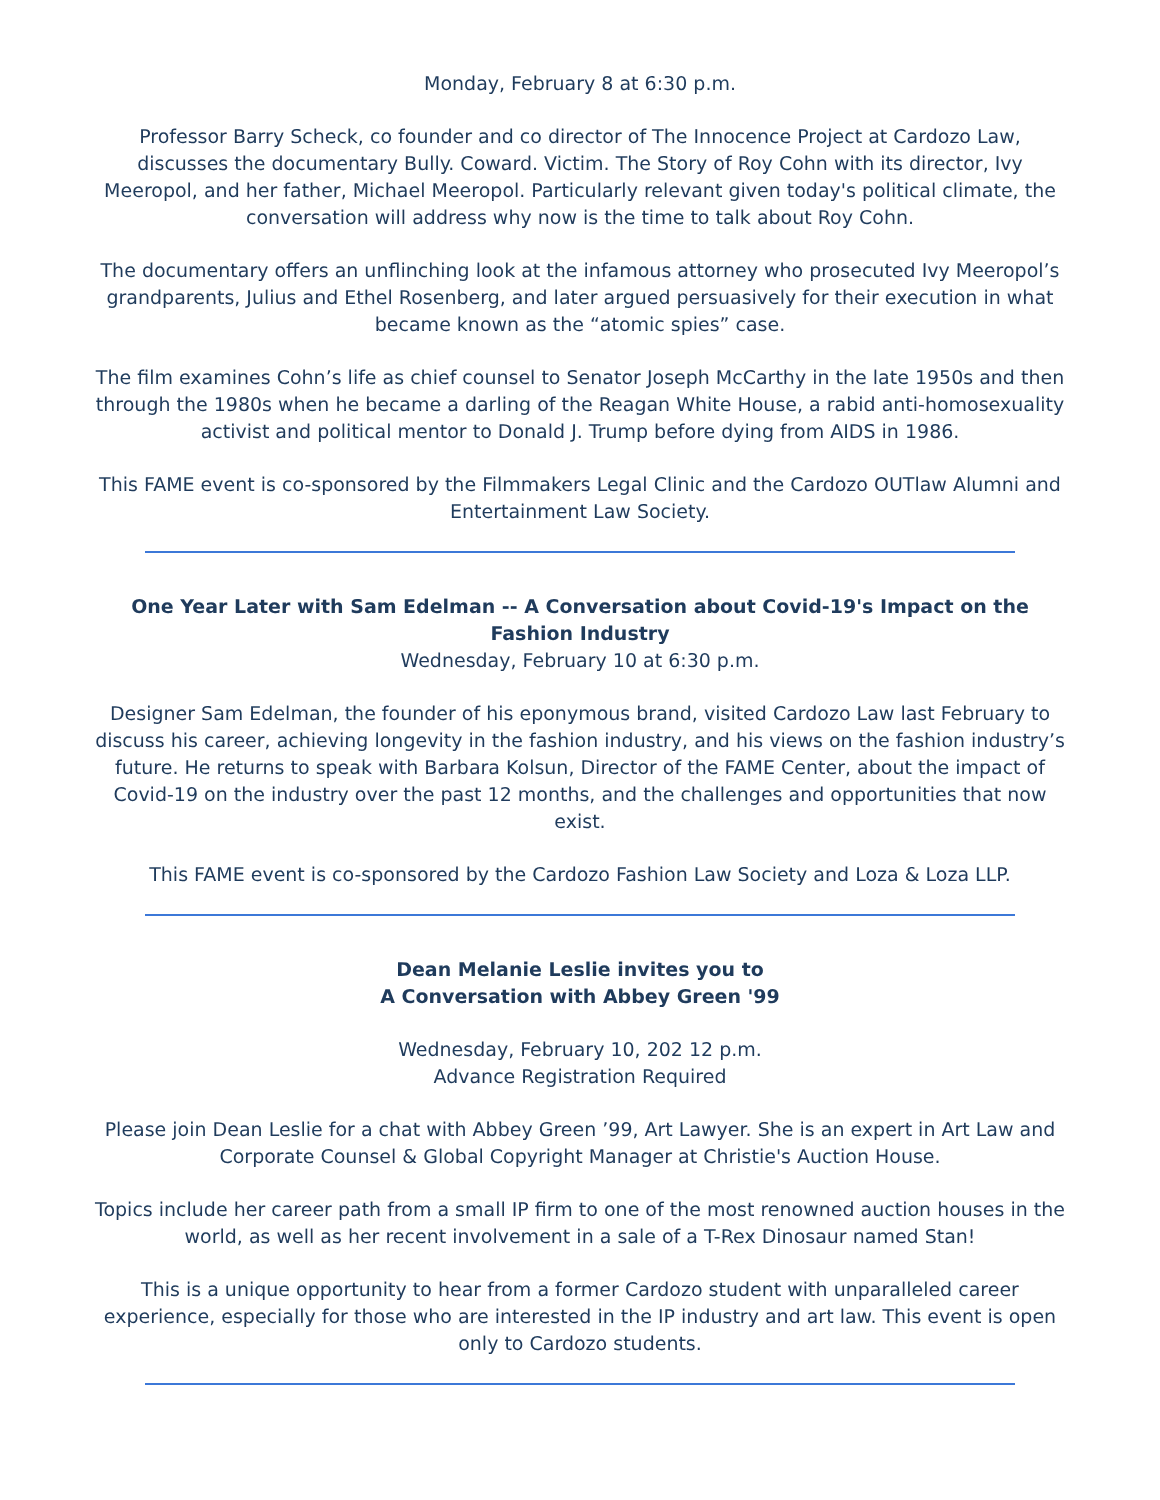Monday, February 8 at 6:30 p.m.
Professor Barry Scheck, co founder and co director of The Innocence Project at Cardozo Law, discusses the documentary Bully. Coward. Victim. The Story of Roy Cohn with its director, Ivy Meeropol, and her father, Michael Meeropol. Particularly relevant given today's political climate, the conversation will address why now is the time to talk about Roy Cohn.
The documentary offers an unflinching look at the infamous attorney who prosecuted Ivy Meeropol’s grandparents, Julius and Ethel Rosenberg, and later argued persuasively for their execution in what became known as the “atomic spies” case.
The film examines Cohn’s life as chief counsel to Senator Joseph McCarthy in the late 1950s and then through the 1980s when he became a darling of the Reagan White House, a rabid anti-homosexuality activist and political mentor to Donald J. Trump before dying from AIDS in 1986.
This FAME event is co-sponsored by the Filmmakers Legal Clinic and the Cardozo OUTlaw Alumni and Entertainment Law Society.
One Year Later with Sam Edelman -- A Conversation about Covid-19's Impact on the Fashion Industry
Wednesday, February 10 at 6:30 p.m.
Designer Sam Edelman, the founder of his eponymous brand, visited Cardozo Law last February to discuss his career, achieving longevity in the fashion industry, and his views on the fashion industry’s future. He returns to speak with Barbara Kolsun, Director of the FAME Center, about the impact of Covid-19 on the industry over the past 12 months, and the challenges and opportunities that now exist.
This FAME event is co-sponsored by the Cardozo Fashion Law Society and Loza & Loza LLP.
Dean Melanie Leslie invites you to
A Conversation with Abbey Green '99
Wednesday, February 10, 202 12 p.m.
Advance Registration Required
Please join Dean Leslie for a chat with Abbey Green ’99, Art Lawyer. She is an expert in Art Law and Corporate Counsel & Global Copyright Manager at Christie's Auction House.
Topics include her career path from a small IP firm to one of the most renowned auction houses in the world, as well as her recent involvement in a sale of a T-Rex Dinosaur named Stan!
This is a unique opportunity to hear from a former Cardozo student with unparalleled career experience, especially for those who are interested in the IP industry and art law. This event is open only to Cardozo students.